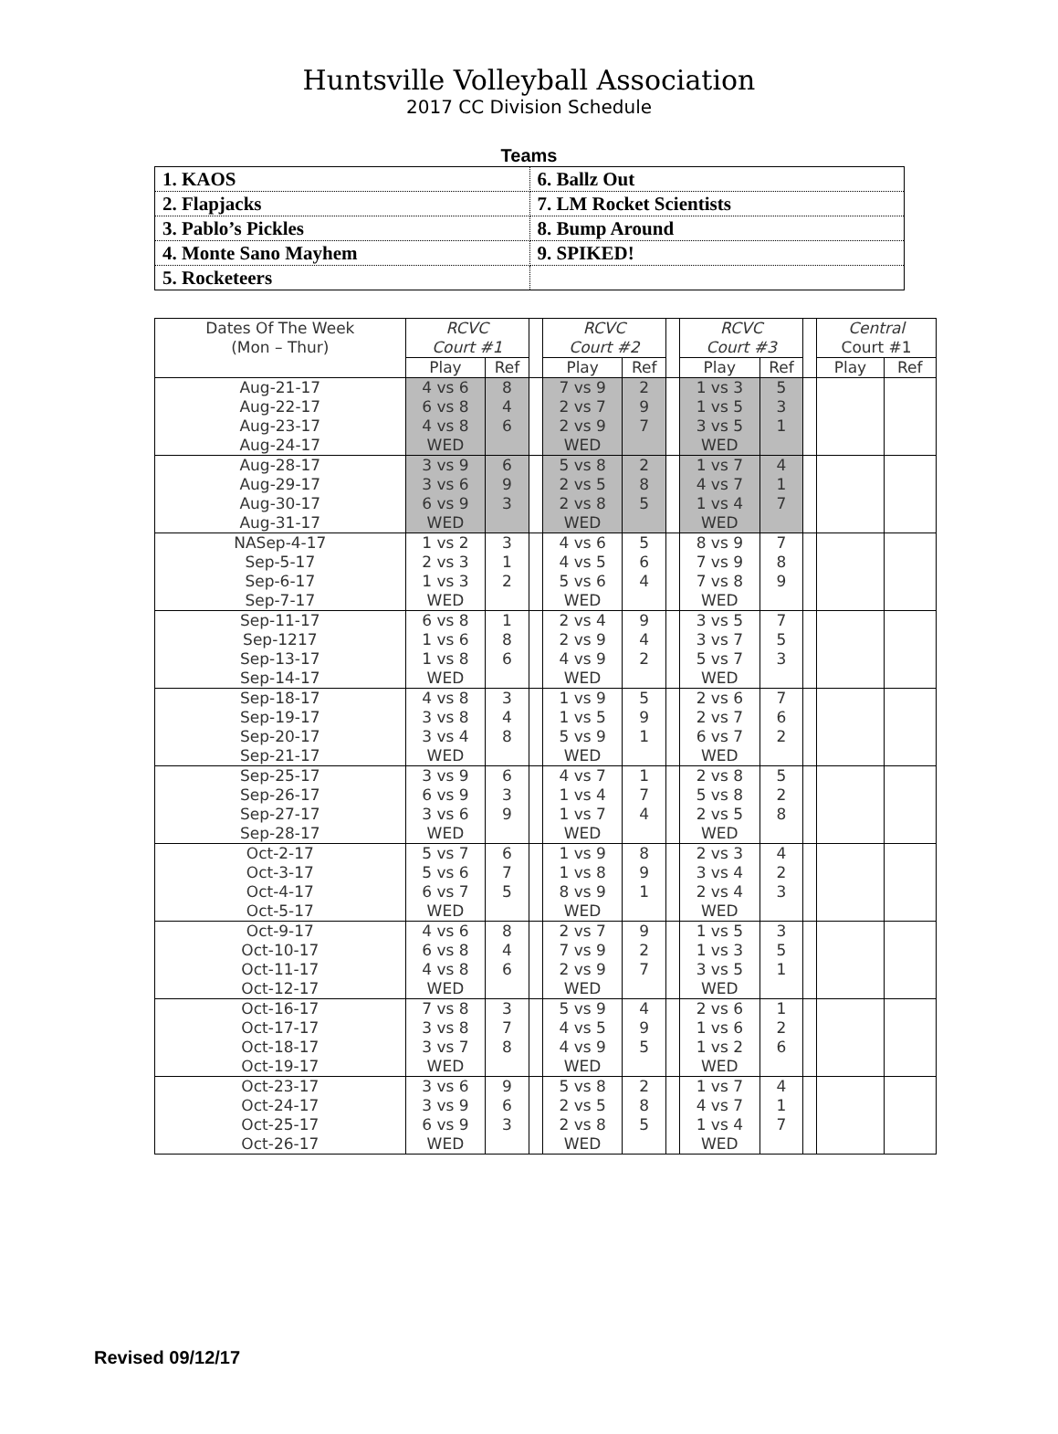Huntsville Volleyball Association
2017 CC Division Schedule
Teams
| 1. KAOS | 6. Ballz Out |
| 2. Flapjacks | 7. LM Rocket Scientists |
| 3. Pablo’s Pickles | 8. Bump Around |
| 4. Monte Sano Mayhem | 9. SPIKED! |
| 5. Rocketeers | |
| Dates Of The Week (Mon – Thur) | RCVC Court #1 | | | RCVC Court #2 | | | RCVC Court #3 | | | Central Court #1 | |
| --- | --- | --- | --- | --- | --- | --- | --- | --- | --- | --- | --- |
| | Play | Ref | | Play | Ref | | Play | Ref | | Play | Ref |
| Aug-21-17 Aug-22-17 Aug-23-17 Aug-24-17 | 4 vs 6 6 vs 8 4 vs 8 WED | 8 4 6 | | 7 vs 9 2 vs 7 2 vs 9 WED | 2 9 7 | | 1 vs 3 1 vs 5 3 vs 5 WED | 5 3 1 | | | |
| Aug-28-17 Aug-29-17 Aug-30-17 Aug-31-17 | 3 vs 9 3 vs 6 6 vs 9 WED | 6 9 3 | | 5 vs 8 2 vs 5 2 vs 8 WED | 2 8 5 | | 1 vs 7 4 vs 7 1 vs 4 WED | 4 1 7 | | | |
| NASep-4-17 Sep-5-17 Sep-6-17 Sep-7-17 | 1 vs 2 2 vs 3 1 vs 3 WED | 3 1 2 | | 4 vs 6 4 vs 5 5 vs 6 WED | 5 6 4 | | 8 vs 9 7 vs 9 7 vs 8 WED | 7 8 9 | | | |
| Sep-11-17 Sep-1217 Sep-13-17 Sep-14-17 | 6 vs 8 1 vs 6 1 vs 8 WED | 1 8 6 | | 2 vs 4 2 vs 9 4 vs 9 WED | 9 4 2 | | 3 vs 5 3 vs 7 5 vs 7 WED | 7 5 3 | | | |
| Sep-18-17 Sep-19-17 Sep-20-17 Sep-21-17 | 4 vs 8 3 vs 8 3 vs 4 WED | 3 4 8 | | 1 vs 9 1 vs 5 5 vs 9 WED | 5 9 1 | | 2 vs 6 2 vs 7 6 vs 7 WED | 7 6 2 | | | |
| Sep-25-17 Sep-26-17 Sep-27-17 Sep-28-17 | 3 vs 9 6 vs 9 3 vs 6 WED | 6 3 9 | | 4 vs 7 1 vs 4 1 vs 7 WED | 1 7 4 | | 2 vs 8 5 vs 8 2 vs 5 WED | 5 2 8 | | | |
| Oct-2-17 Oct-3-17 Oct-4-17 Oct-5-17 | 5 vs 7 5 vs 6 6 vs 7 WED | 6 7 5 | | 1 vs 9 1 vs 8 8 vs 9 WED | 8 9 1 | | 2 vs 3 3 vs 4 2 vs 4 WED | 4 2 3 | | | |
| Oct-9-17 Oct-10-17 Oct-11-17 Oct-12-17 | 4 vs 6 6 vs 8 4 vs 8 WED | 8 4 6 | | 2 vs 7 7 vs 9 2 vs 9 WED | 9 2 7 | | 1 vs 5 1 vs 3 3 vs 5 WED | 3 5 1 | | | |
| Oct-16-17 Oct-17-17 Oct-18-17 Oct-19-17 | 7 vs 8 3 vs 8 3 vs 7 WED | 3 7 8 | | 5 vs 9 4 vs 5 4 vs 9 WED | 4 9 5 | | 2 vs 6 1 vs 6 1 vs 2 WED | 1 2 6 | | | |
| Oct-23-17 Oct-24-17 Oct-25-17 Oct-26-17 | 3 vs 6 3 vs 9 6 vs 9 WED | 9 6 3 | | 5 vs 8 2 vs 5 2 vs 8 WED | 2 8 5 | | 1 vs 7 4 vs 7 1 vs 4 WED | 4 1 7 | | | |
Revised 09/12/17